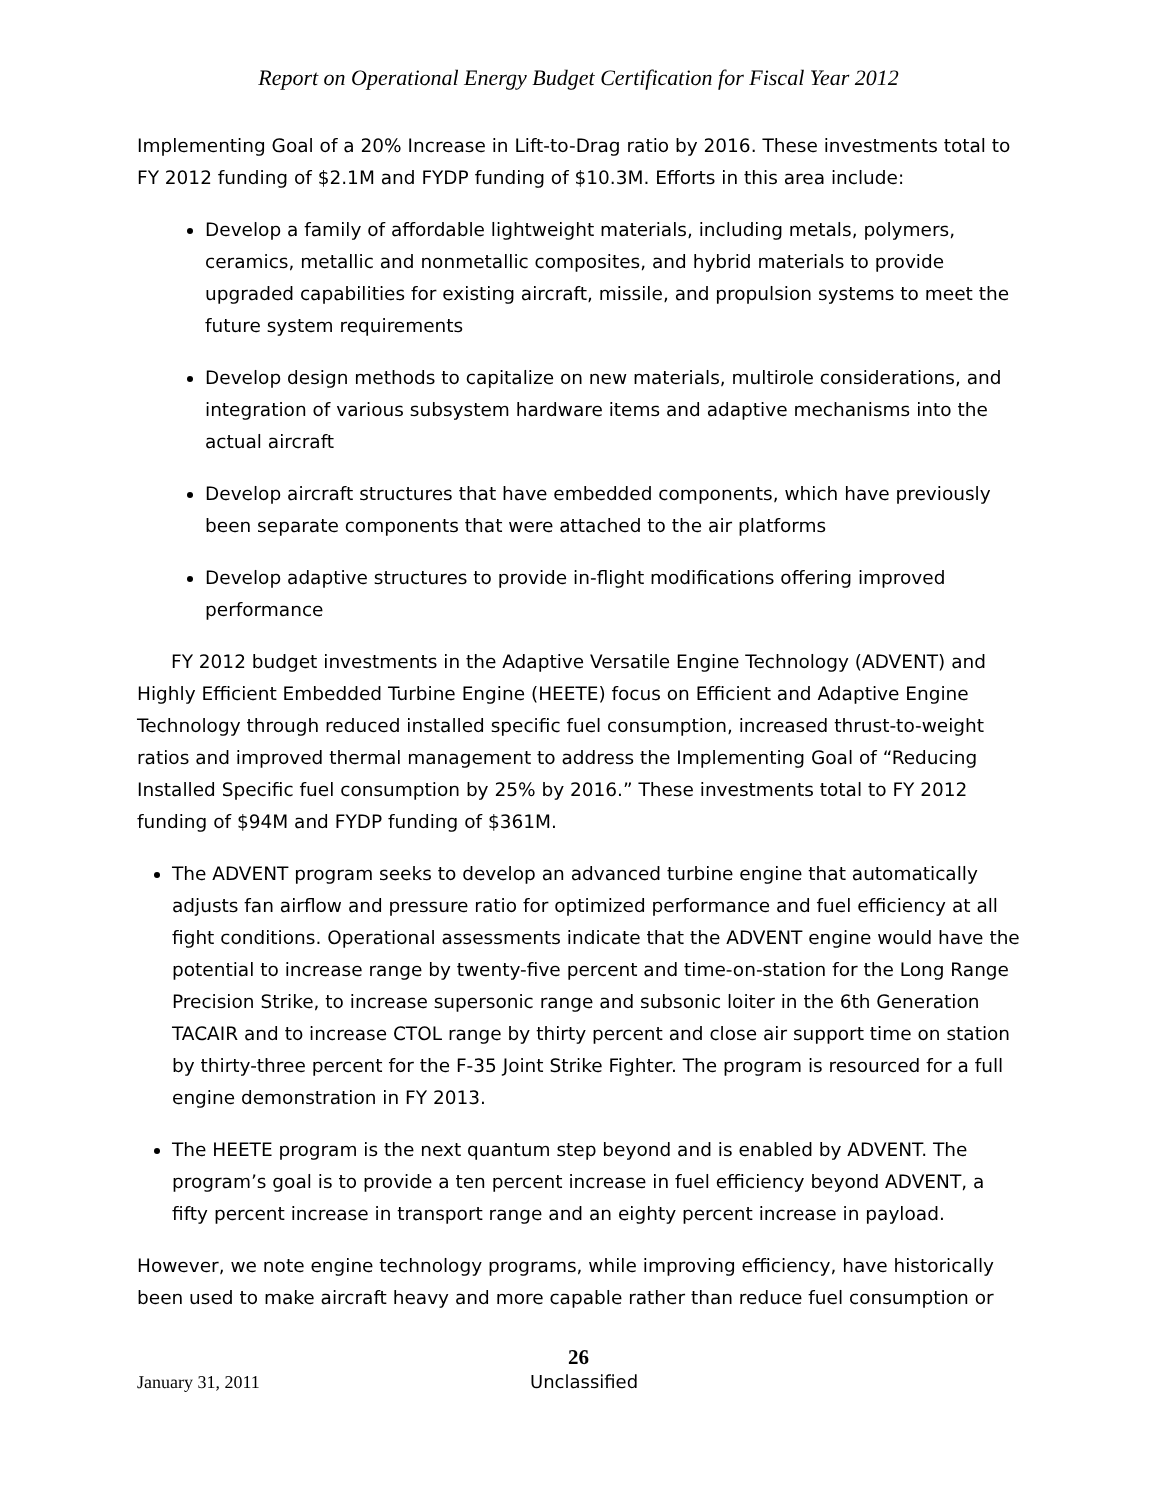Report on Operational Energy Budget Certification for Fiscal Year 2012
Implementing Goal of a 20% Increase in Lift-to-Drag ratio by 2016. These investments total to FY 2012 funding of $2.1M and FYDP funding of $10.3M. Efforts in this area include:
Develop a family of affordable lightweight materials, including metals, polymers, ceramics, metallic and nonmetallic composites, and hybrid materials to provide upgraded capabilities for existing aircraft, missile, and propulsion systems to meet the future system requirements
Develop design methods to capitalize on new materials, multirole considerations, and integration of various subsystem hardware items and adaptive mechanisms into the actual aircraft
Develop aircraft structures that have embedded components, which have previously been separate components that were attached to the air platforms
Develop adaptive structures to provide in-flight modifications offering improved performance
FY 2012 budget investments in the Adaptive Versatile Engine Technology (ADVENT) and Highly Efficient Embedded Turbine Engine (HEETE) focus on Efficient and Adaptive Engine Technology through reduced installed specific fuel consumption, increased thrust-to-weight ratios and improved thermal management to address the Implementing Goal of “Reducing Installed Specific fuel consumption by 25% by 2016.” These investments total to FY 2012 funding of $94M and FYDP funding of $361M.
The ADVENT program seeks to develop an advanced turbine engine that automatically adjusts fan airflow and pressure ratio for optimized performance and fuel efficiency at all fight conditions. Operational assessments indicate that the ADVENT engine would have the potential to increase range by twenty-five percent and time-on-station for the Long Range Precision Strike, to increase supersonic range and subsonic loiter in the 6th Generation TACAIR and to increase CTOL range by thirty percent and close air support time on station by thirty-three percent for the F-35 Joint Strike Fighter. The program is resourced for a full engine demonstration in FY 2013.
The HEETE program is the next quantum step beyond and is enabled by ADVENT. The program’s goal is to provide a ten percent increase in fuel efficiency beyond ADVENT, a fifty percent increase in transport range and an eighty percent increase in payload.
However, we note engine technology programs, while improving efficiency, have historically been used to make aircraft heavy and more capable rather than reduce fuel consumption or
26
January 31, 2011 Unclassified